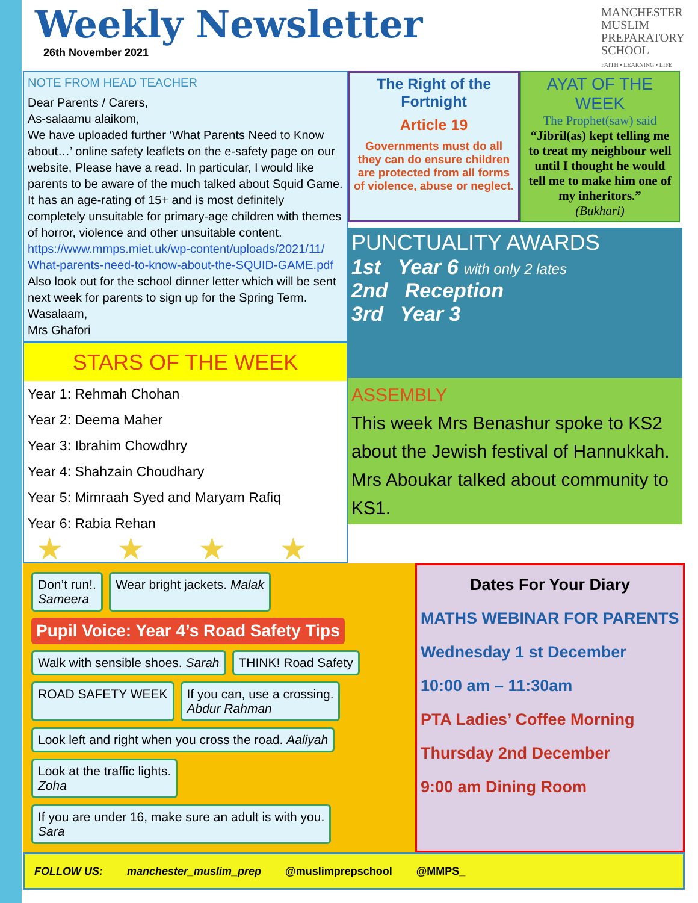Weekly Newsletter
26th November 2021
MANCHESTER
MUSLIM
PREPARATORY
SCHOOL
FAITH • LEARNING • LIFE
NOTE FROM HEAD TEACHER
Dear Parents / Carers,
As-salaamu alaikom,
We have uploaded further ‘What Parents Need to Know about…’ online safety leaflets on the e-safety page on our website, Please have a read. In particular, I would like parents to be aware of the much talked about Squid Game. It has an age-rating of 15+ and is most definitely completely unsuitable for primary-age children with themes of horror, violence and other unsuitable content.
https://www.mmps.miet.uk/wp-content/uploads/2021/11/ What-parents-need-to-know-about-the-SQUID-GAME.pdf
Also look out for the school dinner letter which will be sent next week for parents to sign up for the Spring Term.
Wasalaam,
Mrs Ghafori
The Right of the Fortnight
Article 19
Governments must do all they can do ensure children are protected from all forms of violence, abuse or neglect.
AYAT OF THE WEEK
The Prophet(saw) said
“Jibril(as) kept telling me to treat my neighbour well until I thought he would tell me to make him one of my inheritors.”
(Bukhari)
STARS OF THE WEEK
Year 1: Rehmah Chohan
Year 2: Deema Maher
Year 3: Ibrahim Chowdhry
Year 4: Shahzain Choudhary
Year 5: Mimraah Syed and Maryam Rafiq
Year 6: Rabia Rehan
★★★★
PUNCTUALITY AWARDS
1st Year 6 with only 2 lates
2nd Reception
3rd Year 3
ASSEMBLY
This week Mrs Benashur spoke to KS2 about the Jewish festival of Hannukkah.
Mrs Aboukar talked about community to KS1.
Don’t run!.
Sameera
Wear bright jackets. Malak
Pupil Voice: Year 4’s Road Safety Tips
Walk with sensible shoes. Sarah
THINK! Road Safety
ROAD SAFETY WEEK
If you can, use a crossing.
Abdur Rahman
Look left and right when you cross the road. Aaliyah
Look at the traffic lights.
Zoha
If you are under 16, make sure an adult is with you.
Sara
Dates For Your Diary
MATHS WEBINAR FOR PARENTS
Wednesday 1 st December
10:00 am – 11:30am
PTA Ladies’ Coffee Morning
Thursday 2nd December
9:00 am Dining Room
FOLLOW US: manchester_muslim_prep @muslimprepschool @MMPS_